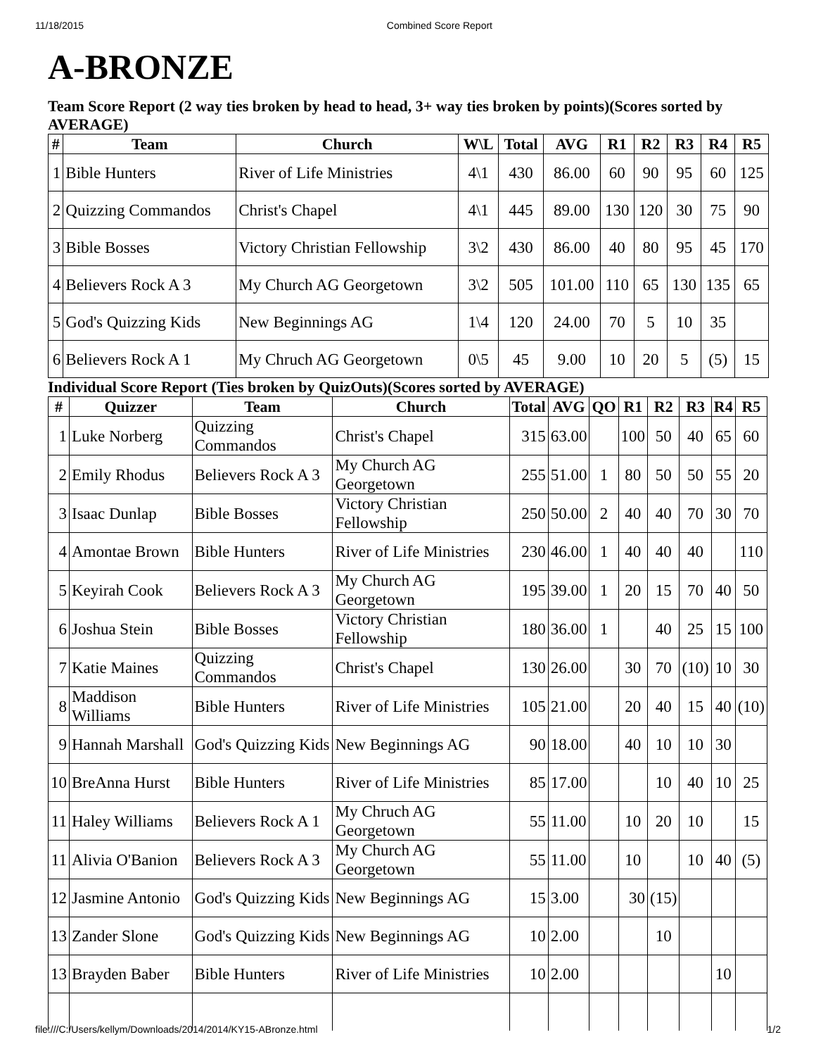11/18/2015 Combined Score Report
A-BRONZE
Team Score Report (2 way ties broken by head to head, 3+ way ties broken by points)(Scores sorted by AVERAGE)
| # | Team | Church | W\L | Total | AVG | R1 | R2 | R3 | R4 | R5 |
| --- | --- | --- | --- | --- | --- | --- | --- | --- | --- | --- |
| 1 | Bible Hunters | River of Life Ministries | 4\1 | 430 | 86.00 | 60 | 90 | 95 | 60 | 125 |
| 2 | Quizzing Commandos | Christ's Chapel | 4\1 | 445 | 89.00 | 130 | 120 | 30 | 75 | 90 |
| 3 | Bible Bosses | Victory Christian Fellowship | 3\2 | 430 | 86.00 | 40 | 80 | 95 | 45 | 170 |
| 4 | Believers Rock A 3 | My Church AG Georgetown | 3\2 | 505 | 101.00 | 110 | 65 | 130 | 135 | 65 |
| 5 | God's Quizzing Kids | New Beginnings AG | 1\4 | 120 | 24.00 | 70 | 5 | 10 | 35 | |
| 6 | Believers Rock A 1 | My Chruch AG Georgetown | 0\5 | 45 | 9.00 | 10 | 20 | 5 | (5) | 15 |
Individual Score Report (Ties broken by QuizOuts)(Scores sorted by AVERAGE)
| # | Quizzer | Team | Church | Total | AVG | QO | R1 | R2 | R3 | R4 | R5 |
| --- | --- | --- | --- | --- | --- | --- | --- | --- | --- | --- | --- |
| 1 | Luke Norberg | Quizzing Commandos | Christ's Chapel | 315 | 63.00 | | 100 | 50 | 40 | 65 | 60 |
| 2 | Emily Rhodus | Believers Rock A 3 | My Church AG Georgetown | 255 | 51.00 | 1 | 80 | 50 | 50 | 55 | 20 |
| 3 | Isaac Dunlap | Bible Bosses | Victory Christian Fellowship | 250 | 50.00 | 2 | 40 | 40 | 70 | 30 | 70 |
| 4 | Amontae Brown | Bible Hunters | River of Life Ministries | 230 | 46.00 | 1 | 40 | 40 | 40 | | 110 |
| 5 | Keyirah Cook | Believers Rock A 3 | My Church AG Georgetown | 195 | 39.00 | 1 | 20 | 15 | 70 | 40 | 50 |
| 6 | Joshua Stein | Bible Bosses | Victory Christian Fellowship | 180 | 36.00 | 1 | | 40 | 25 | 15 | 100 |
| 7 | Katie Maines | Quizzing Commandos | Christ's Chapel | 130 | 26.00 | | 30 | 70 | (10) | 10 | 30 |
| 8 | Maddison Williams | Bible Hunters | River of Life Ministries | 105 | 21.00 | | 20 | 40 | 15 | 40 | (10) |
| 9 | Hannah Marshall | God's Quizzing Kids | New Beginnings AG | 90 | 18.00 | | 40 | 10 | 10 | 30 | |
| 10 | BreAnna Hurst | Bible Hunters | River of Life Ministries | 85 | 17.00 | | | 10 | 40 | 10 | 25 |
| 11 | Haley Williams | Believers Rock A 1 | My Chruch AG Georgetown | 55 | 11.00 | | 10 | 20 | 10 | | 15 |
| 11 | Alivia O'Banion | Believers Rock A 3 | My Church AG Georgetown | 55 | 11.00 | | 10 | | 10 | 40 | (5) |
| 12 | Jasmine Antonio | God's Quizzing Kids | New Beginnings AG | 15 | 3.00 | | 30 | (15) | | | |
| 13 | Zander Slone | God's Quizzing Kids | New Beginnings AG | 10 | 2.00 | | | 10 | | | |
| 13 | Brayden Baber | Bible Hunters | River of Life Ministries | 10 | 2.00 | | | | | 10 | |
file:///C:/Users/kellym/Downloads/2014/2014/KY15-ABronze.html 1/2